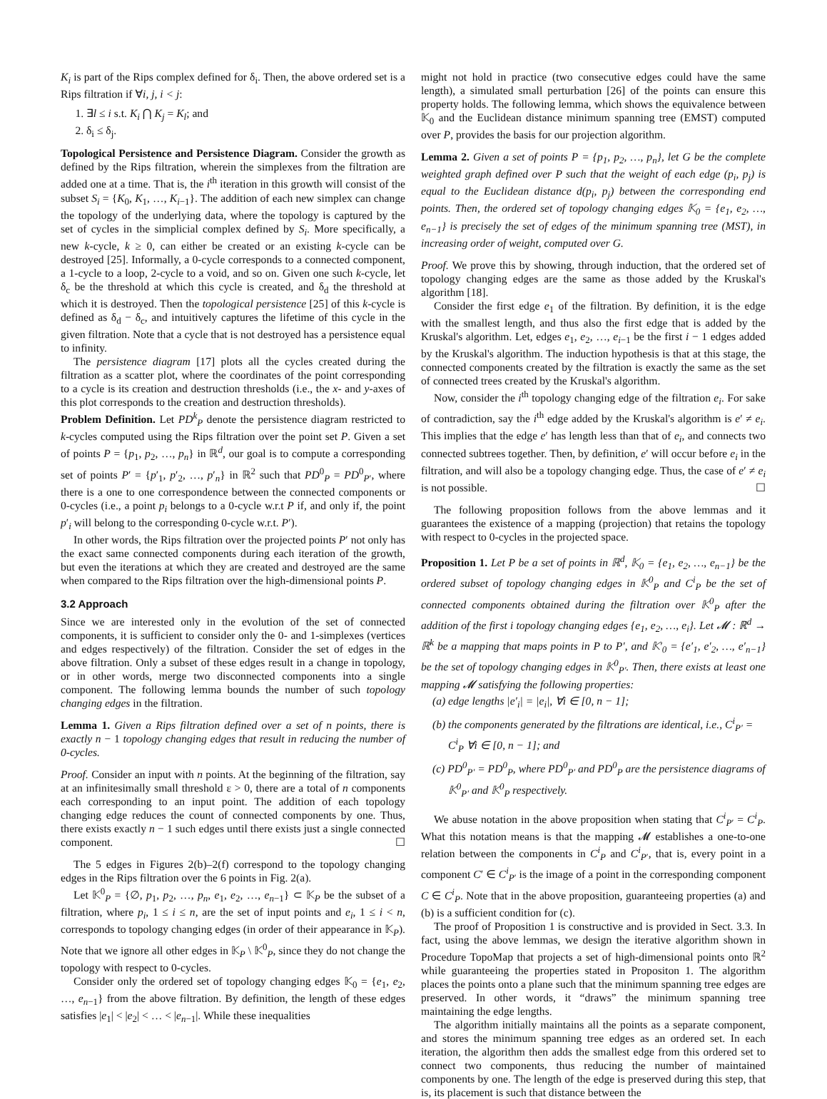K<sub>i</sub> is part of the Rips complex defined for δ<sub>i</sub>. Then, the above ordered set is a Rips filtration if ∀i, j, i < j:
1. ∃l ≤ i s.t. K<sub>i</sub> ⋂ K<sub>j</sub> = K<sub>l</sub>; and
2. δ<sub>i</sub> ≤ δ<sub>j</sub>.
Topological Persistence and Persistence Diagram. Consider the growth as defined by the Rips filtration, wherein the simplexes from the filtration are added one at a time. That is, the i<sup>th</sup> iteration in this growth will consist of the subset S<sub>i</sub> = {K<sub>0</sub>, K<sub>1</sub>, …, K<sub>i−1</sub>}. The addition of each new simplex can change the topology of the underlying data, where the topology is captured by the set of cycles in the simplicial complex defined by S<sub>i</sub>. More specifically, a new k-cycle, k ≥ 0, can either be created or an existing k-cycle can be destroyed [25]. Informally, a 0-cycle corresponds to a connected component, a 1-cycle to a loop, 2-cycle to a void, and so on. Given one such k-cycle, let δ<sub>c</sub> be the threshold at which this cycle is created, and δ<sub>d</sub> the threshold at which it is destroyed. Then the topological persistence [25] of this k-cycle is defined as δ<sub>d</sub> − δ<sub>c</sub>, and intuitively captures the lifetime of this cycle in the given filtration. Note that a cycle that is not destroyed has a persistence equal to infinity.
The persistence diagram [17] plots all the cycles created during the filtration as a scatter plot, where the coordinates of the point corresponding to a cycle is its creation and destruction thresholds (i.e., the x- and y-axes of this plot corresponds to the creation and destruction thresholds).
Problem Definition. Let PD<sup>k</sup><sub>P</sub> denote the persistence diagram restricted to k-cycles computed using the Rips filtration over the point set P. Given a set of points P = {p<sub>1</sub>, p<sub>2</sub>, …, p<sub>n</sub>} in ℝ<sup>d</sup>, our goal is to compute a corresponding set of points P′ = {p′<sub>1</sub>, p′<sub>2</sub>, …, p′<sub>n</sub>} in ℝ<sup>2</sup> such that PD<sup>0</sup><sub>P</sub> = PD<sup>0</sup><sub>P′</sub>, where there is a one to one correspondence between the connected components or 0-cycles (i.e., a point p<sub>i</sub> belongs to a 0-cycle w.r.t P if, and only if, the point p′<sub>i</sub> will belong to the corresponding 0-cycle w.r.t. P′).
In other words, the Rips filtration over the projected points P′ not only has the exact same connected components during each iteration of the growth, but even the iterations at which they are created and destroyed are the same when compared to the Rips filtration over the high-dimensional points P.
3.2 Approach
Since we are interested only in the evolution of the set of connected components, it is sufficient to consider only the 0- and 1-simplexes (vertices and edges respectively) of the filtration. Consider the set of edges in the above filtration. Only a subset of these edges result in a change in topology, or in other words, merge two disconnected components into a single component. The following lemma bounds the number of such topology changing edges in the filtration.
Lemma 1. Given a Rips filtration defined over a set of n points, there is exactly n − 1 topology changing edges that result in reducing the number of 0-cycles.
Proof. Consider an input with n points. At the beginning of the filtration, say at an infinitesimally small threshold ε > 0, there are a total of n components each corresponding to an input point. The addition of each topology changing edge reduces the count of connected components by one. Thus, there exists exactly n − 1 such edges until there exists just a single connected component. ☐
The 5 edges in Figures 2(b)–2(f) correspond to the topology changing edges in the Rips filtration over the 6 points in Fig. 2(a).
Let 𝕂<sup>0</sup><sub>P</sub> = {∅, p<sub>1</sub>, p<sub>2</sub>, …, p<sub>n</sub>, e<sub>1</sub>, e<sub>2</sub>, …, e<sub>n−1</sub>} ⊂ 𝕂<sub>P</sub> be the subset of a filtration, where p<sub>i</sub>, 1 ≤ i ≤ n, are the set of input points and e<sub>i</sub>, 1 ≤ i < n, corresponds to topology changing edges (in order of their appearance in 𝕂<sub>P</sub>). Note that we ignore all other edges in 𝕂<sub>P</sub> \ 𝕂<sup>0</sup><sub>P</sub>, since they do not change the topology with respect to 0-cycles.
Consider only the ordered set of topology changing edges 𝕂<sub>0</sub> = {e<sub>1</sub>, e<sub>2</sub>, …, e<sub>n−1</sub>} from the above filtration. By definition, the length of these edges satisfies |e<sub>1</sub>| < |e<sub>2</sub>| < … < |e<sub>n−1</sub>|. While these inequalities
might not hold in practice (two consecutive edges could have the same length), a simulated small perturbation [26] of the points can ensure this property holds. The following lemma, which shows the equivalence between 𝕂<sub>0</sub> and the Euclidean distance minimum spanning tree (EMST) computed over P, provides the basis for our projection algorithm.
Lemma 2. Given a set of points P = {p<sub>1</sub>, p<sub>2</sub>, …, p<sub>n</sub>}, let G be the complete weighted graph defined over P such that the weight of each edge (p<sub>i</sub>, p<sub>j</sub>) is equal to the Euclidean distance d(p<sub>i</sub>, p<sub>j</sub>) between the corresponding end points. Then, the ordered set of topology changing edges 𝕂<sub>0</sub> = {e<sub>1</sub>, e<sub>2</sub>, …, e<sub>n−1</sub>} is precisely the set of edges of the minimum spanning tree (MST), in increasing order of weight, computed over G.
Proof. We prove this by showing, through induction, that the ordered set of topology changing edges are the same as those added by the Kruskal's algorithm [18].
Consider the first edge e<sub>1</sub> of the filtration. By definition, it is the edge with the smallest length, and thus also the first edge that is added by the Kruskal's algorithm. Let, edges e<sub>1</sub>, e<sub>2</sub>, …, e<sub>i−1</sub> be the first i − 1 edges added by the Kruskal's algorithm. The induction hypothesis is that at this stage, the connected components created by the filtration is exactly the same as the set of connected trees created by the Kruskal's algorithm.
Now, consider the i<sup>th</sup> topology changing edge of the filtration e<sub>i</sub>. For sake of contradiction, say the i<sup>th</sup> edge added by the Kruskal's algorithm is e′ ≠ e<sub>i</sub>. This implies that the edge e′ has length less than that of e<sub>i</sub>, and connects two connected subtrees together. Then, by definition, e′ will occur before e<sub>i</sub> in the filtration, and will also be a topology changing edge. Thus, the case of e′ ≠ e<sub>i</sub> is not possible. ☐
The following proposition follows from the above lemmas and it guarantees the existence of a mapping (projection) that retains the topology with respect to 0-cycles in the projected space.
Proposition 1. Let P be a set of points in ℝ<sup>d</sup>, 𝕂<sub>0</sub> = {e<sub>1</sub>, e<sub>2</sub>, …, e<sub>n−1</sub>} be the ordered subset of topology changing edges in 𝕂<sup>0</sup><sub>P</sub> and C<sup>i</sup><sub>P</sub> be the set of connected components obtained during the filtration over 𝕂<sup>0</sup><sub>P</sub> after the addition of the first i topology changing edges {e<sub>1</sub>, e<sub>2</sub>, …, e<sub>i</sub>}. Let 𝓜 : ℝ<sup>d</sup> → ℝ<sup>k</sup> be a mapping that maps points in P to P′, and 𝕂′<sub>0</sub> = {e′<sub>1</sub>, e′<sub>2</sub>, …, e′<sub>n−1</sub>} be the set of topology changing edges in 𝕂<sup>0</sup><sub>P′</sub>. Then, there exists at least one mapping 𝓜 satisfying the following properties:
(a) edge lengths |e′<sub>i</sub>| = |e<sub>i</sub>|, ∀i ∈ [0, n − 1];
(b) the components generated by the filtrations are identical, i.e., C<sup>i</sup><sub>P′</sub> = C<sup>i</sup><sub>P</sub> ∀i ∈ [0, n − 1]; and
(c) PD<sup>0</sup><sub>P′</sub> = PD<sup>0</sup><sub>P</sub>, where PD<sup>0</sup><sub>P′</sub> and PD<sup>0</sup><sub>P</sub> are the persistence diagrams of 𝕂<sup>0</sup><sub>P′</sub> and 𝕂<sup>0</sup><sub>P</sub> respectively.
We abuse notation in the above proposition when stating that C<sup>i</sup><sub>P′</sub> = C<sup>i</sup><sub>P</sub>. What this notation means is that the mapping 𝓜 establishes a one-to-one relation between the components in C<sup>i</sup><sub>P</sub> and C<sup>i</sup><sub>P′</sub>, that is, every point in a component C′ ∈ C<sup>i</sup><sub>P′</sub> is the image of a point in the corresponding component C ∈ C<sup>i</sup><sub>P</sub>. Note that in the above proposition, guaranteeing properties (a) and (b) is a sufficient condition for (c).
The proof of Proposition 1 is constructive and is provided in Sect. 3.3. In fact, using the above lemmas, we design the iterative algorithm shown in Procedure TopoMap that projects a set of high-dimensional points onto ℝ<sup>2</sup> while guaranteeing the properties stated in Propositon 1. The algorithm places the points onto a plane such that the minimum spanning tree edges are preserved. In other words, it “draws” the minimum spanning tree maintaining the edge lengths.
The algorithm initially maintains all the points as a separate component, and stores the minimum spanning tree edges as an ordered set. In each iteration, the algorithm then adds the smallest edge from this ordered set to connect two components, thus reducing the number of maintained components by one. The length of the edge is preserved during this step, that is, its placement is such that distance between the